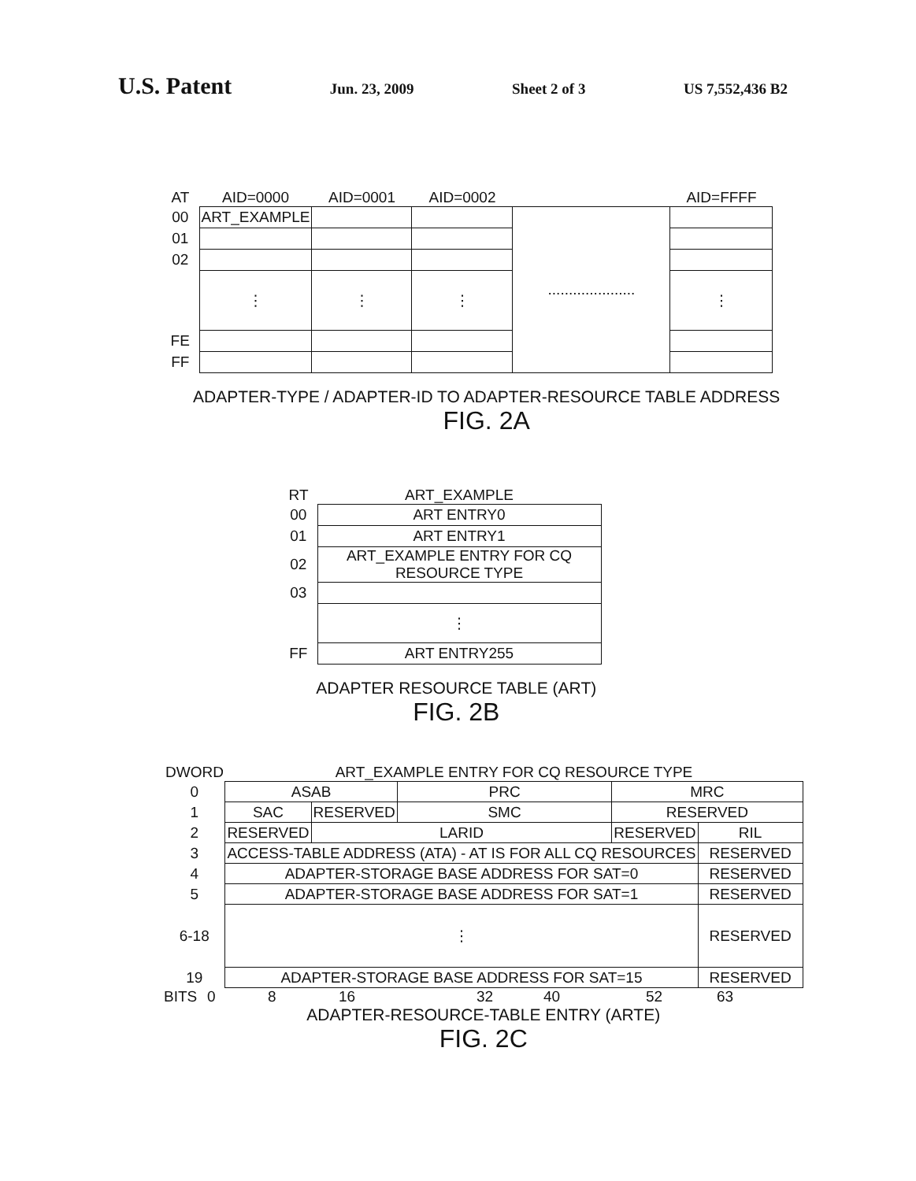U.S. Patent Jun. 23, 2009 Sheet 2 of 3 US 7,552,436 B2
| AT | AID=0000 | AID=0001 | AID=0002 | | AID=FFFF |
| --- | --- | --- | --- | --- | --- |
| 00 | ART_EXAMPLE | | | ..................... | |
| 01 | | | | | |
| 02 | | | | | |
| | ⋮ | ⋮ | ⋮ | | ⋮ |
| FE | | | | | |
| FF | | | | | |
ADAPTER-TYPE / ADAPTER-ID TO ADAPTER-RESOURCE TABLE ADDRESS
FIG. 2A
| RT | ART_EXAMPLE |
| --- | --- |
| 00 | ART ENTRY0 |
| 01 | ART ENTRY1 |
| 02 | ART_EXAMPLE ENTRY FOR CQ RESOURCE TYPE |
| 03 | |
| | ⋮ |
| FF | ART ENTRY255 |
ADAPTER RESOURCE TABLE (ART)
FIG. 2B
| DWORD | ART_EXAMPLE ENTRY FOR CQ RESOURCE TYPE | | | | | |
| --- | --- | --- | --- | --- | --- | --- |
| 0 | ASAB | | PRC | MRC | | |
| 1 | SAC | RESERVED | SMC | RESERVED | | |
| 2 | RESERVED | LARID | | RESERVED | RIL | |
| 3 | ACCESS-TABLE ADDRESS (ATA) - AT IS FOR ALL CQ RESOURCES | | | | | RESERVED |
| 4 | ADAPTER-STORAGE BASE ADDRESS FOR SAT=0 | | | | | RESERVED |
| 5 | ADAPTER-STORAGE BASE ADDRESS FOR SAT=1 | | | | | RESERVED |
| 6-18 | ⋮ | | | | | RESERVED |
| 19 | ADAPTER-STORAGE BASE ADDRESS FOR SAT=15 | | | | | RESERVED |
BITS 0 8 16 32 40 52 63
ADAPTER-RESOURCE-TABLE ENTRY (ARTE)
FIG. 2C